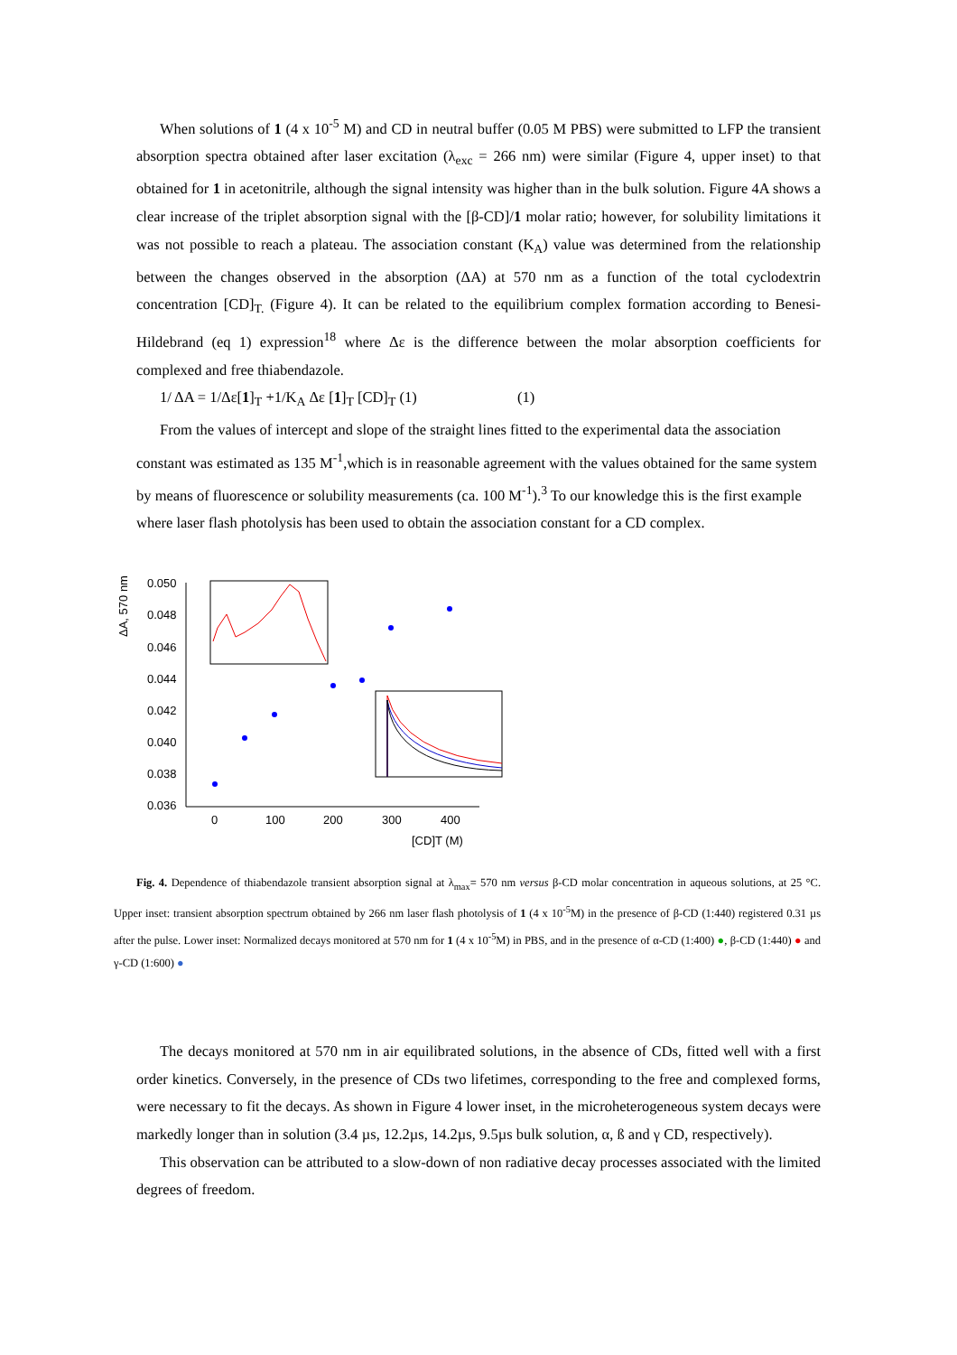When solutions of 1 (4 x 10<sup>-5</sup> M) and CD in neutral buffer (0.05 M PBS) were submitted to LFP the transient absorption spectra obtained after laser excitation (λ<sub>exc</sub> = 266 nm) were similar (Figure 4, upper inset) to that obtained for 1 in acetonitrile, although the signal intensity was higher than in the bulk solution. Figure 4A shows a clear increase of the triplet absorption signal with the [β-CD]/1 molar ratio; however, for solubility limitations it was not possible to reach a plateau. The association constant (K<sub>A</sub>) value was determined from the relationship between the changes observed in the absorption (ΔA) at 570 nm as a function of the total cyclodextrin concentration [CD]<sub>T.</sub> (Figure 4). It can be related to the equilibrium complex formation according to Benesi-Hildebrand (eq 1) expression<sup>18</sup> where Δε is the difference between the molar absorption coefficients for complexed and free thiabendazole.
1/ ΔA = 1/Δε[1]<sub>T</sub> +1/K<sub>A</sub> Δε [1]<sub>T</sub> [CD]<sub>T</sub> (1) (1)
From the values of intercept and slope of the straight lines fitted to the experimental data the association constant was estimated as 135 M<sup>-1</sup>,which is in reasonable agreement with the values obtained for the same system by means of fluorescence or solubility measurements (ca. 100 M<sup>-1</sup>).<sup>3</sup> To our knowledge this is the first example where laser flash photolysis has been used to obtain the association constant for a CD complex.
0.050
0.048
0.046
0.044
0.042
0.040
0.038
0.036
0
100
200
300
400
[CD]T (M)
ΔA, 570 nm
Fig. 4. Dependence of thiabendazole transient absorption signal at λ<sub>max</sub>= 570 nm versus β-CD molar concentration in aqueous solutions, at 25 °C. Upper inset: transient absorption spectrum obtained by 266 nm laser flash photolysis of 1 (4 x 10<sup>-5</sup>M) in the presence of β-CD (1:440) registered 0.31 µs after the pulse. Lower inset: Normalized decays monitored at 570 nm for 1 (4 x 10<sup>-5</sup>M) in PBS, and in the presence of α-CD (1:400) ●, β-CD (1:440) ● and γ-CD (1:600) ●
The decays monitored at 570 nm in air equilibrated solutions, in the absence of CDs, fitted well with a first order kinetics. Conversely, in the presence of CDs two lifetimes, corresponding to the free and complexed forms, were necessary to fit the decays. As shown in Figure 4 lower inset, in the microheterogeneous system decays were markedly longer than in solution (3.4 µs, 12.2µs, 14.2µs, 9.5µs bulk solution, α, ß and γ CD, respectively).
This observation can be attributed to a slow-down of non radiative decay processes associated with the limited degrees of freedom.